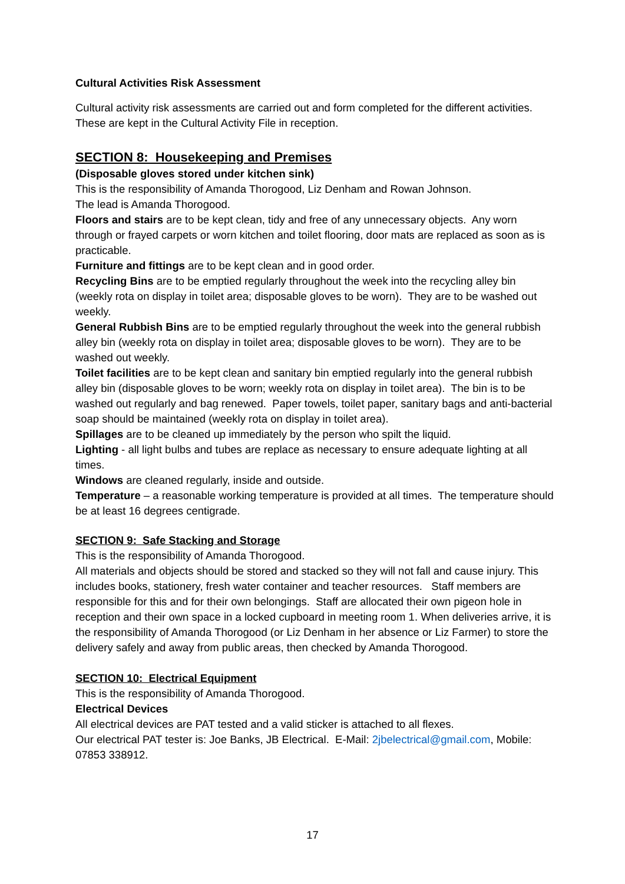Cultural Activities Risk Assessment
Cultural activity risk assessments are carried out and form completed for the different activities. These are kept in the Cultural Activity File in reception.
SECTION 8: Housekeeping and Premises
(Disposable gloves stored under kitchen sink)
This is the responsibility of Amanda Thorogood, Liz Denham and Rowan Johnson.
The lead is Amanda Thorogood.
Floors and stairs are to be kept clean, tidy and free of any unnecessary objects. Any worn through or frayed carpets or worn kitchen and toilet flooring, door mats are replaced as soon as is practicable.
Furniture and fittings are to be kept clean and in good order.
Recycling Bins are to be emptied regularly throughout the week into the recycling alley bin (weekly rota on display in toilet area; disposable gloves to be worn). They are to be washed out weekly.
General Rubbish Bins are to be emptied regularly throughout the week into the general rubbish alley bin (weekly rota on display in toilet area; disposable gloves to be worn). They are to be washed out weekly.
Toilet facilities are to be kept clean and sanitary bin emptied regularly into the general rubbish alley bin (disposable gloves to be worn; weekly rota on display in toilet area). The bin is to be washed out regularly and bag renewed. Paper towels, toilet paper, sanitary bags and anti-bacterial soap should be maintained (weekly rota on display in toilet area).
Spillages are to be cleaned up immediately by the person who spilt the liquid.
Lighting - all light bulbs and tubes are replace as necessary to ensure adequate lighting at all times.
Windows are cleaned regularly, inside and outside.
Temperature – a reasonable working temperature is provided at all times. The temperature should be at least 16 degrees centigrade.
SECTION 9: Safe Stacking and Storage
This is the responsibility of Amanda Thorogood.
All materials and objects should be stored and stacked so they will not fall and cause injury. This includes books, stationery, fresh water container and teacher resources. Staff members are responsible for this and for their own belongings. Staff are allocated their own pigeon hole in reception and their own space in a locked cupboard in meeting room 1. When deliveries arrive, it is the responsibility of Amanda Thorogood (or Liz Denham in her absence or Liz Farmer) to store the delivery safely and away from public areas, then checked by Amanda Thorogood.
SECTION 10: Electrical Equipment
This is the responsibility of Amanda Thorogood.
Electrical Devices
All electrical devices are PAT tested and a valid sticker is attached to all flexes.
Our electrical PAT tester is: Joe Banks, JB Electrical. E-Mail: 2jbelectrical@gmail.com, Mobile: 07853 338912.
17